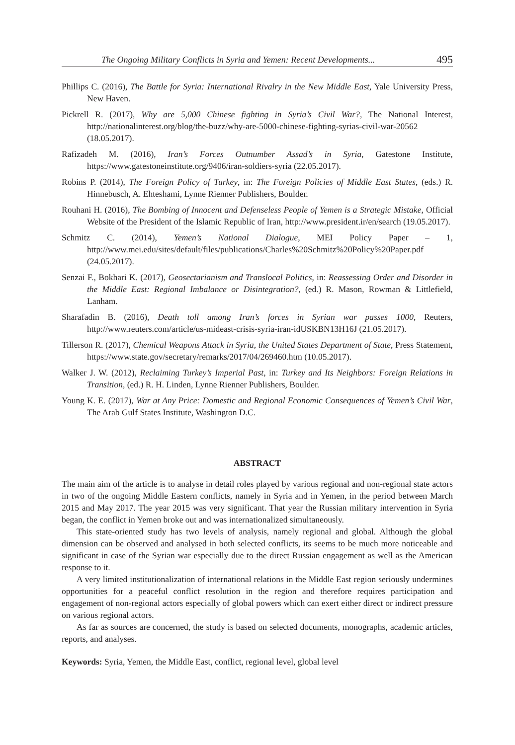The Ongoing Military Conflicts in Syria and Yemen: Recent Developments... 495
Phillips C. (2016), The Battle for Syria: International Rivalry in the New Middle East, Yale University Press, New Haven.
Pickrell R. (2017), Why are 5,000 Chinese fighting in Syria’s Civil War?, The National Interest, http://nationalinterest.org/blog/the-buzz/why-are-5000-chinese-fighting-syrias-civil-war-20562 (18.05.2017).
Rafizadeh M. (2016), Iran’s Forces Outnumber Assad’s in Syria, Gatestone Institute, https://www.gatestoneinstitute.org/9406/iran-soldiers-syria (22.05.2017).
Robins P. (2014), The Foreign Policy of Turkey, in: The Foreign Policies of Middle East States, (eds.) R. Hinnebusch, A. Ehteshami, Lynne Rienner Publishers, Boulder.
Rouhani H. (2016), The Bombing of Innocent and Defenseless People of Yemen is a Strategic Mistake, Official Website of the President of the Islamic Republic of Iran, http://www.president.ir/en/search (19.05.2017).
Schmitz C. (2014), Yemen’s National Dialogue, MEI Policy Paper – 1, http://www.mei.edu/sites/default/files/publications/Charles%20Schmitz%20Policy%20Paper.pdf (24.05.2017).
Senzai F., Bokhari K. (2017), Geosectarianism and Translocal Politics, in: Reassessing Order and Disorder in the Middle East: Regional Imbalance or Disintegration?, (ed.) R. Mason, Rowman & Littlefield, Lanham.
Sharafadin B. (2016), Death toll among Iran’s forces in Syrian war passes 1000, Reuters, http://www.reuters.com/article/us-mideast-crisis-syria-iran-idUSKBN13H16J (21.05.2017).
Tillerson R. (2017), Chemical Weapons Attack in Syria, the United States Department of State, Press Statement, https://www.state.gov/secretary/remarks/2017/04/269460.htm (10.05.2017).
Walker J. W. (2012), Reclaiming Turkey’s Imperial Past, in: Turkey and Its Neighbors: Foreign Relations in Transition, (ed.) R. H. Linden, Lynne Rienner Publishers, Boulder.
Young K. E. (2017), War at Any Price: Domestic and Regional Economic Consequences of Yemen’s Civil War, The Arab Gulf States Institute, Washington D.C.
ABSTRACT
The main aim of the article is to analyse in detail roles played by various regional and non-regional state actors in two of the ongoing Middle Eastern conflicts, namely in Syria and in Yemen, in the period between March 2015 and May 2017. The year 2015 was very significant. That year the Russian military intervention in Syria began, the conflict in Yemen broke out and was internationalized simultaneously.
This state-oriented study has two levels of analysis, namely regional and global. Although the global dimension can be observed and analysed in both selected conflicts, its seems to be much more noticeable and significant in case of the Syrian war especially due to the direct Russian engagement as well as the American response to it.
A very limited institutionalization of international relations in the Middle East region seriously undermines opportunities for a peaceful conflict resolution in the region and therefore requires participation and engagement of non-regional actors especially of global powers which can exert either direct or indirect pressure on various regional actors.
As far as sources are concerned, the study is based on selected documents, monographs, academic articles, reports, and analyses.
Keywords: Syria, Yemen, the Middle East, conflict, regional level, global level